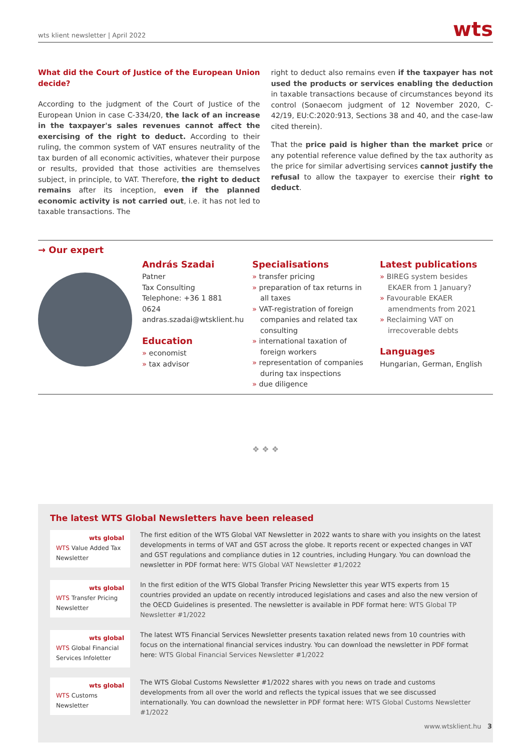wts klient newsletter | April 2022 wts
What did the Court of Justice of the European Union decide?
According to the judgment of the Court of Justice of the European Union in case C-334/20, the lack of an increase in the taxpayer's sales revenues cannot affect the exercising of the right to deduct. According to their ruling, the common system of VAT ensures neutrality of the tax burden of all economic activities, whatever their purpose or results, provided that those activities are themselves subject, in principle, to VAT. Therefore, the right to deduct remains after its inception, even if the planned economic activity is not carried out, i.e. it has not led to taxable transactions. The
right to deduct also remains even if the taxpayer has not used the products or services enabling the deduction in taxable transactions because of circumstances beyond its control (Sonaecom judgment of 12 November 2020, C-42/19, EU:C:2020:913, Sections 38 and 40, and the case-law cited therein).
That the price paid is higher than the market price or any potential reference value defined by the tax authority as the price for similar advertising services cannot justify the refusal to allow the taxpayer to exercise their right to deduct.
→ Our expert
András Szadai
Patner
Tax Consulting
Telephone: +36 1 881 0624
andras.szadai@wtsklient.hu
Education
» economist
» tax advisor
Specialisations
» transfer pricing
» preparation of tax returns in all taxes
» VAT-registration of foreign companies and related tax consulting
» international taxation of foreign workers
» representation of companies during tax inspections
» due diligence
Latest publications
» BIREG system besides EKAER from 1 January?
» Favourable EKAER amendments from 2021
» Reclaiming VAT on irrecoverable debts
Languages
Hungarian, German, English
❖ ❖ ❖
The latest WTS Global Newsletters have been released
wts global
WTS Value Added Tax Newsletter
The first edition of the WTS Global VAT Newsletter in 2022 wants to share with you insights on the latest developments in terms of VAT and GST across the globe. It reports recent or expected changes in VAT and GST regulations and compliance duties in 12 countries, including Hungary. You can download the newsletter in PDF format here: WTS Global VAT Newsletter #1/2022
wts global
WTS Transfer Pricing Newsletter
In the first edition of the WTS Global Transfer Pricing Newsletter this year WTS experts from 15 countries provided an update on recently introduced legislations and cases and also the new version of the OECD Guidelines is presented. The newsletter is available in PDF format here: WTS Global TP Newsletter #1/2022
wts global
WTS Global Financial Services Infoletter
The latest WTS Financial Services Newsletter presents taxation related news from 10 countries with focus on the international financial services industry. You can download the newsletter in PDF format here: WTS Global Financial Services Newsletter #1/2022
wts global
WTS Customs Newsletter
The WTS Global Customs Newsletter #1/2022 shares with you news on trade and customs developments from all over the world and reflects the typical issues that we see discussed internationally. You can download the newsletter in PDF format here: WTS Global Customs Newsletter #1/2022
www.wtsklient.hu 3